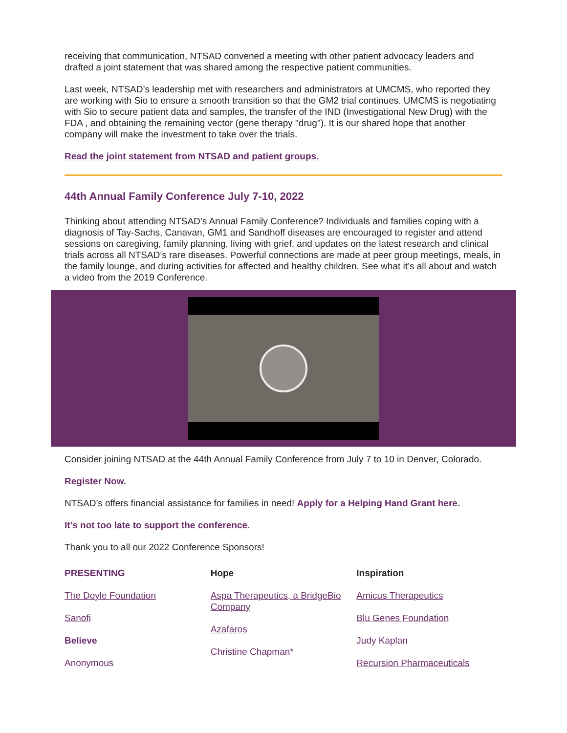receiving that communication, NTSAD convened a meeting with other patient advocacy leaders and drafted a joint statement that was shared among the respective patient communities.
Last week, NTSAD’s leadership met with researchers and administrators at UMCMS, who reported they are working with Sio to ensure a smooth transition so that the GM2 trial continues. UMCMS is negotiating with Sio to secure patient data and samples, the transfer of the IND (Investigational New Drug) with the FDA , and obtaining the remaining vector (gene therapy "drug"). It is our shared hope that another company will make the investment to take over the trials.
Read the joint statement from NTSAD and patient groups.
44th Annual Family Conference July 7-10, 2022
Thinking about attending NTSAD’s Annual Family Conference? Individuals and families coping with a diagnosis of Tay-Sachs, Canavan, GM1 and Sandhoff diseases are encouraged to register and attend sessions on caregiving, family planning, living with grief, and updates on the latest research and clinical trials across all NTSAD’s rare diseases. Powerful connections are made at peer group meetings, meals, in the family lounge, and during activities for affected and healthy children. See what it’s all about and watch a video from the 2019 Conference.
Consider joining NTSAD at the 44th Annual Family Conference from July 7 to 10 in Denver, Colorado.
Register Now.
NTSAD’s offers financial assistance for families in need! Apply for a Helping Hand Grant here.
It’s not too late to support the conference.
Thank you to all our 2022 Conference Sponsors!
PRESENTING
The Doyle Foundation
Sanofi
Believe
Anonymous
Hope
Aspa Therapeutics, a BridgeBio Company
Azafaros
Christine Chapman*
Inspiration
Amicus Therapeutics
Blu Genes Foundation
Judy Kaplan
Recursion Pharmaceuticals